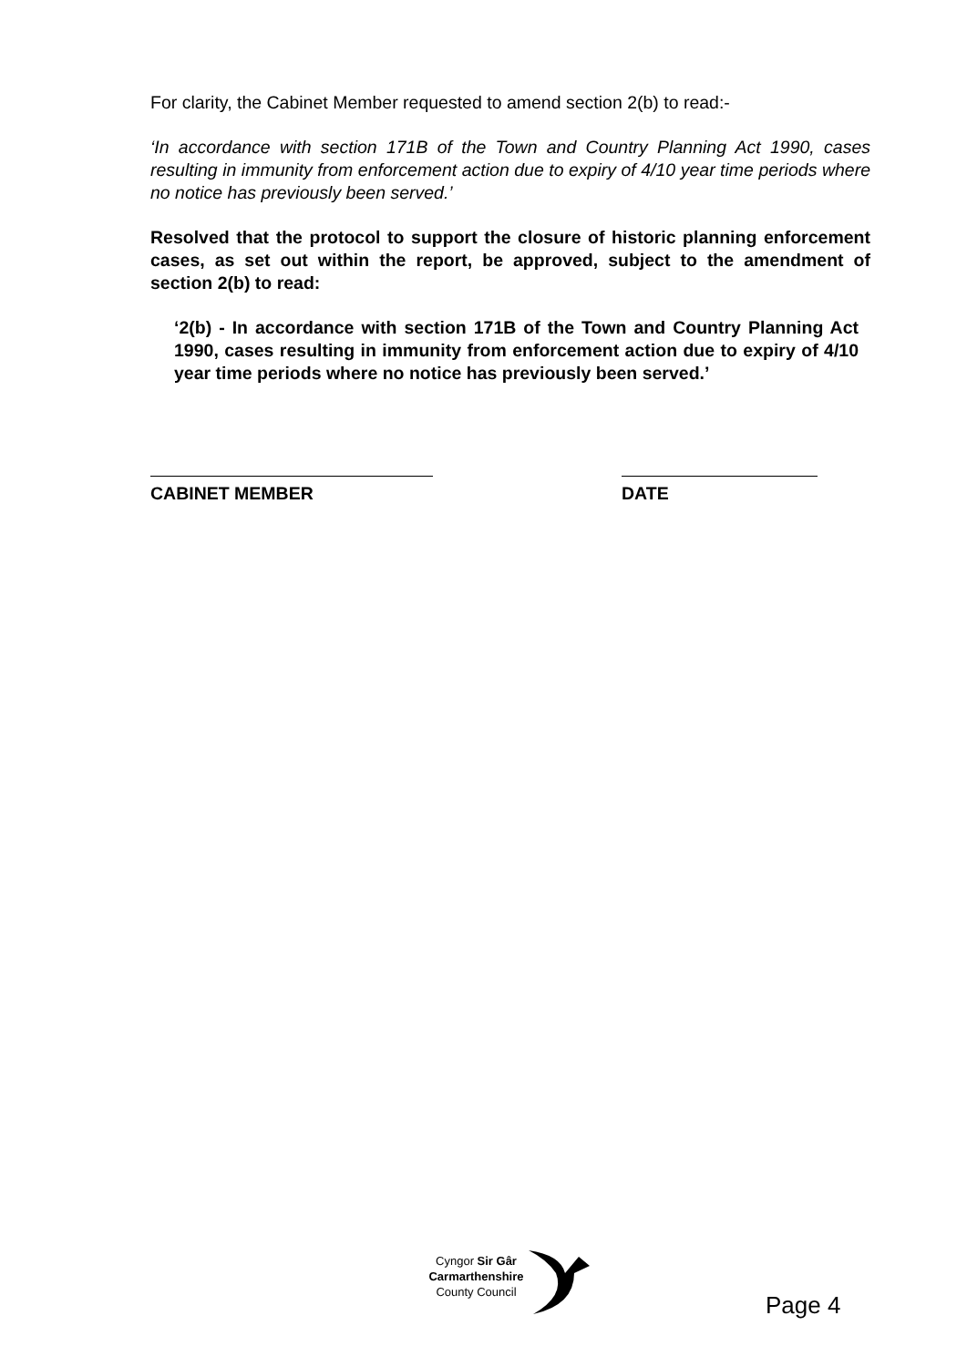For clarity, the Cabinet Member requested to amend section 2(b) to read:-
‘In accordance with section 171B of the Town and Country Planning Act 1990, cases resulting in immunity from enforcement action due to expiry of 4/10 year time periods where no notice has previously been served.’
Resolved that the protocol to support the closure of historic planning enforcement cases, as set out within the report, be approved, subject to the amendment of section 2(b) to read:
‘2(b) - In accordance with section 171B of the Town and Country Planning Act 1990, cases resulting in immunity from enforcement action due to expiry of 4/10 year time periods where no notice has previously been served.’
CABINET MEMBER DATE
Cyngor Sir Gâr
Carmarthenshire
County Council
Page 4